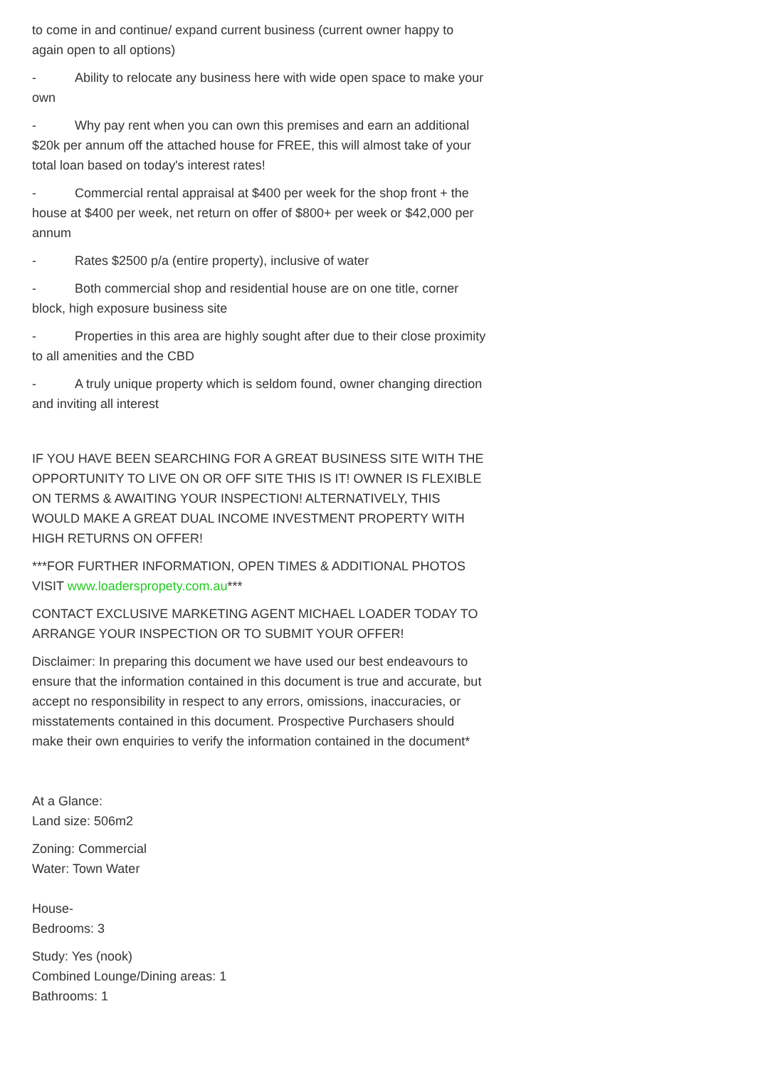to come in and continue/ expand current business (current owner happy to again open to all options)
- Ability to relocate any business here with wide open space to make your own
- Why pay rent when you can own this premises and earn an additional $20k per annum off the attached house for FREE, this will almost take of your total loan based on today's interest rates!
- Commercial rental appraisal at $400 per week for the shop front + the house at $400 per week, net return on offer of $800+ per week or $42,000 per annum
- Rates $2500 p/a (entire property), inclusive of water
- Both commercial shop and residential house are on one title, corner block, high exposure business site
- Properties in this area are highly sought after due to their close proximity to all amenities and the CBD
- A truly unique property which is seldom found, owner changing direction and inviting all interest
IF YOU HAVE BEEN SEARCHING FOR A GREAT BUSINESS SITE WITH THE OPPORTUNITY TO LIVE ON OR OFF SITE THIS IS IT! OWNER IS FLEXIBLE ON TERMS & AWAITING YOUR INSPECTION! ALTERNATIVELY, THIS WOULD MAKE A GREAT DUAL INCOME INVESTMENT PROPERTY WITH HIGH RETURNS ON OFFER!
***FOR FURTHER INFORMATION, OPEN TIMES & ADDITIONAL PHOTOS VISIT www.loaderspropety.com.au***
CONTACT EXCLUSIVE MARKETING AGENT MICHAEL LOADER TODAY TO ARRANGE YOUR INSPECTION OR TO SUBMIT YOUR OFFER!
Disclaimer: In preparing this document we have used our best endeavours to ensure that the information contained in this document is true and accurate, but accept no responsibility in respect to any errors, omissions, inaccuracies, or misstatements contained in this document. Prospective Purchasers should make their own enquiries to verify the information contained in the document*
At a Glance:
Land size: 506m2
Zoning: Commercial
Water: Town Water
House-
Bedrooms: 3
Study: Yes (nook)
Combined Lounge/Dining areas: 1
Bathrooms: 1